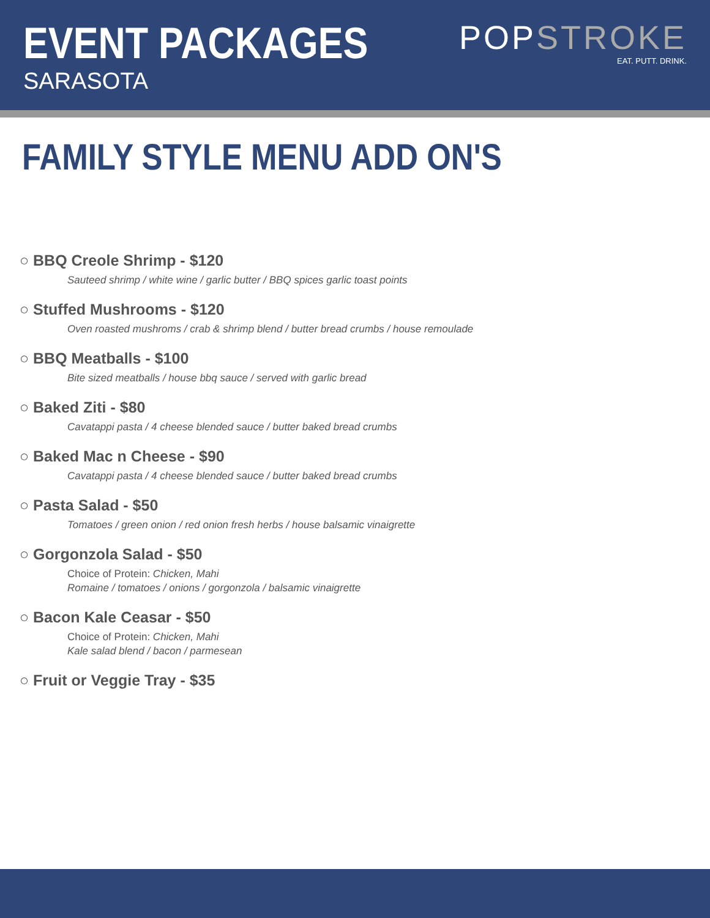EVENT PACKAGES
SARASOTA
POPSTROKE
EAT. PUTT. DRINK.
FAMILY STYLE MENU ADD ON'S
○ BBQ Creole Shrimp - $120
Sauteed shrimp / white wine / garlic butter / BBQ spices garlic toast points
○ Stuffed Mushrooms - $120
Oven roasted mushroms / crab & shrimp blend / butter bread crumbs / house remoulade
○ BBQ Meatballs - $100
Bite sized meatballs / house bbq sauce / served with garlic bread
○ Baked Ziti - $80
Cavatappi pasta / 4 cheese blended sauce / butter baked bread crumbs
○ Baked Mac n Cheese - $90
Cavatappi pasta / 4 cheese blended sauce / butter baked bread crumbs
○ Pasta Salad - $50
Tomatoes / green onion / red onion fresh herbs / house balsamic vinaigrette
○ Gorgonzola Salad - $50
Choice of Protein: Chicken, Mahi
Romaine / tomatoes / onions / gorgonzola / balsamic vinaigrette
○ Bacon Kale Ceasar - $50
Choice of Protein: Chicken, Mahi
Kale salad blend / bacon / parmesean
○ Fruit or Veggie Tray - $35